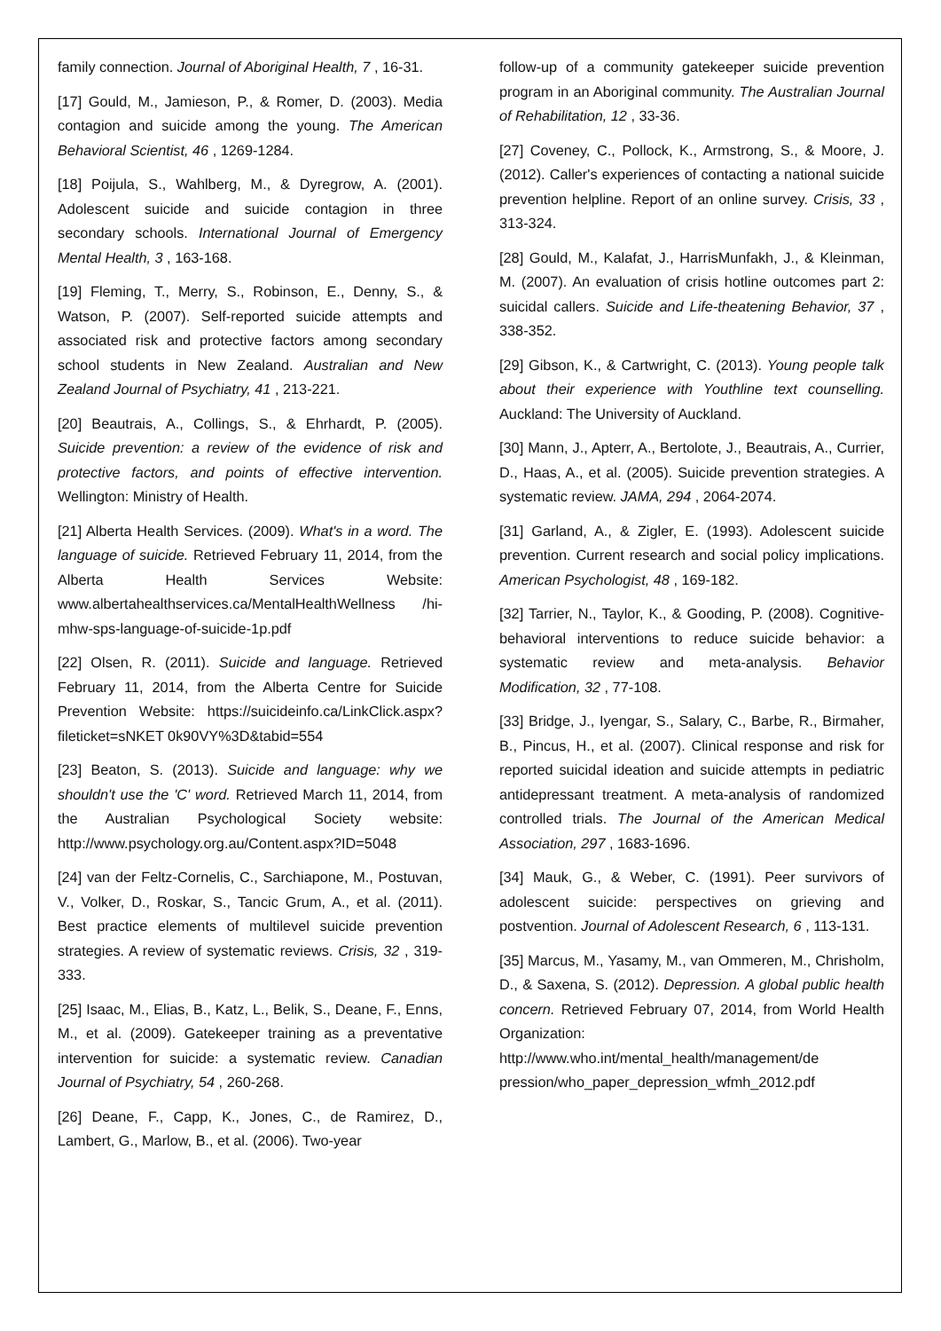family connection. Journal of Aboriginal Health, 7 , 16-31.
[17] Gould, M., Jamieson, P., & Romer, D. (2003). Media contagion and suicide among the young. The American Behavioral Scientist, 46 , 1269-1284.
[18] Poijula, S., Wahlberg, M., & Dyregrow, A. (2001). Adolescent suicide and suicide contagion in three secondary schools. International Journal of Emergency Mental Health, 3 , 163-168.
[19] Fleming, T., Merry, S., Robinson, E., Denny, S., & Watson, P. (2007). Self-reported suicide attempts and associated risk and protective factors among secondary school students in New Zealand. Australian and New Zealand Journal of Psychiatry, 41 , 213-221.
[20] Beautrais, A., Collings, S., & Ehrhardt, P. (2005). Suicide prevention: a review of the evidence of risk and protective factors, and points of effective intervention. Wellington: Ministry of Health.
[21] Alberta Health Services. (2009). What's in a word. The language of suicide. Retrieved February 11, 2014, from the Alberta Health Services Website: www.albertahealthservices.ca/MentalHealthWellness /hi-mhw-sps-language-of-suicide-1p.pdf
[22] Olsen, R. (2011). Suicide and language. Retrieved February 11, 2014, from the Alberta Centre for Suicide Prevention Website: https://suicideinfo.ca/LinkClick.aspx?fileticket=sNKET 0k90VY%3D&tabid=554
[23] Beaton, S. (2013). Suicide and language: why we shouldn't use the 'C' word. Retrieved March 11, 2014, from the Australian Psychological Society website: http://www.psychology.org.au/Content.aspx?ID=5048
[24] van der Feltz-Cornelis, C., Sarchiapone, M., Postuvan, V., Volker, D., Roskar, S., Tancic Grum, A., et al. (2011). Best practice elements of multilevel suicide prevention strategies. A review of systematic reviews. Crisis, 32 , 319-333.
[25] Isaac, M., Elias, B., Katz, L., Belik, S., Deane, F., Enns, M., et al. (2009). Gatekeeper training as a preventative intervention for suicide: a systematic review. Canadian Journal of Psychiatry, 54 , 260-268.
[26] Deane, F., Capp, K., Jones, C., de Ramirez, D., Lambert, G., Marlow, B., et al. (2006). Two-year
follow-up of a community gatekeeper suicide prevention program in an Aboriginal community. The Australian Journal of Rehabilitation, 12 , 33-36.
[27] Coveney, C., Pollock, K., Armstrong, S., & Moore, J. (2012). Caller's experiences of contacting a national suicide prevention helpline. Report of an online survey. Crisis, 33 , 313-324.
[28] Gould, M., Kalafat, J., HarrisMunfakh, J., & Kleinman, M. (2007). An evaluation of crisis hotline outcomes part 2: suicidal callers. Suicide and Life-theatening Behavior, 37 , 338-352.
[29] Gibson, K., & Cartwright, C. (2013). Young people talk about their experience with Youthline text counselling. Auckland: The University of Auckland.
[30] Mann, J., Apterr, A., Bertolote, J., Beautrais, A., Currier, D., Haas, A., et al. (2005). Suicide prevention strategies. A systematic review. JAMA, 294 , 2064-2074.
[31] Garland, A., & Zigler, E. (1993). Adolescent suicide prevention. Current research and social policy implications. American Psychologist, 48 , 169-182.
[32] Tarrier, N., Taylor, K., & Gooding, P. (2008). Cognitive-behavioral interventions to reduce suicide behavior: a systematic review and meta-analysis. Behavior Modification, 32 , 77-108.
[33] Bridge, J., Iyengar, S., Salary, C., Barbe, R., Birmaher, B., Pincus, H., et al. (2007). Clinical response and risk for reported suicidal ideation and suicide attempts in pediatric antidepressant treatment. A meta-analysis of randomized controlled trials. The Journal of the American Medical Association, 297 , 1683-1696.
[34] Mauk, G., & Weber, C. (1991). Peer survivors of adolescent suicide: perspectives on grieving and postvention. Journal of Adolescent Research, 6 , 113-131.
[35] Marcus, M., Yasamy, M., van Ommeren, M., Chrisholm, D., & Saxena, S. (2012). Depression. A global public health concern. Retrieved February 07, 2014, from World Health Organization: http://www.who.int/mental_health/management/de pression/who_paper_depression_wfmh_2012.pdf